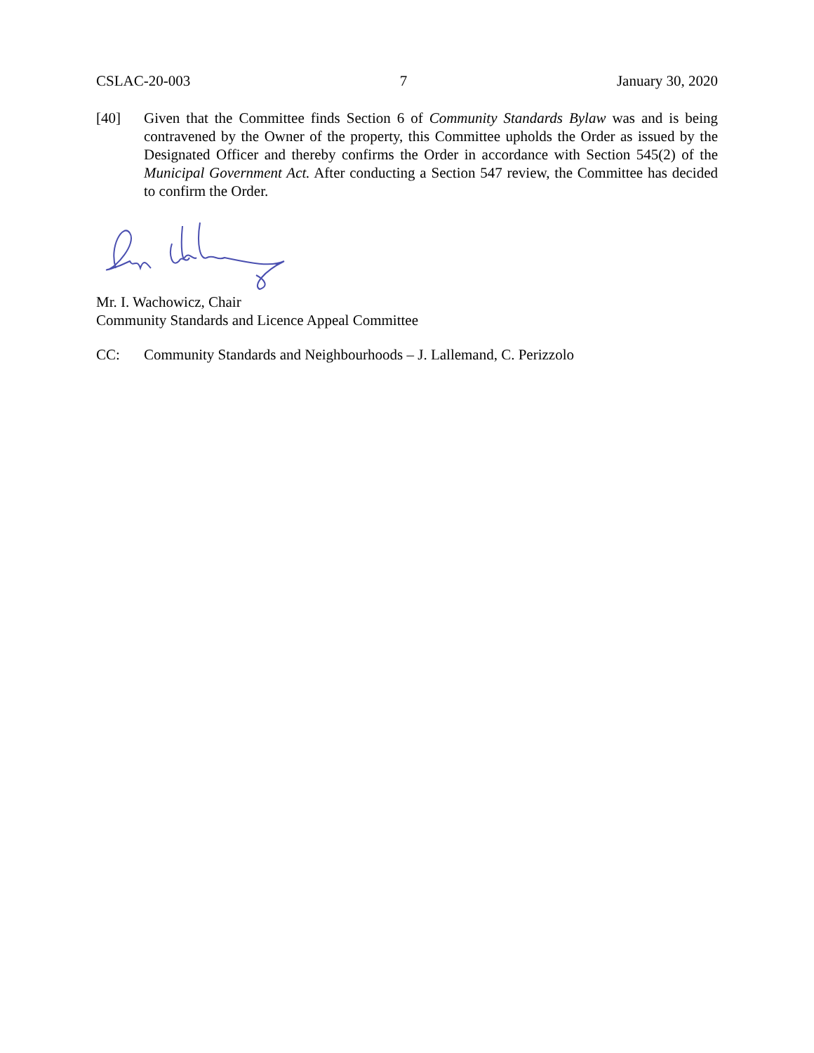CSLAC-20-003 7 January 30, 2020
[40] Given that the Committee finds Section 6 of Community Standards Bylaw was and is being contravened by the Owner of the property, this Committee upholds the Order as issued by the Designated Officer and thereby confirms the Order in accordance with Section 545(2) of the Municipal Government Act. After conducting a Section 547 review, the Committee has decided to confirm the Order.
Mr. I. Wachowicz, Chair
Community Standards and Licence Appeal Committee
CC: Community Standards and Neighbourhoods – J. Lallemand, C. Perizzolo